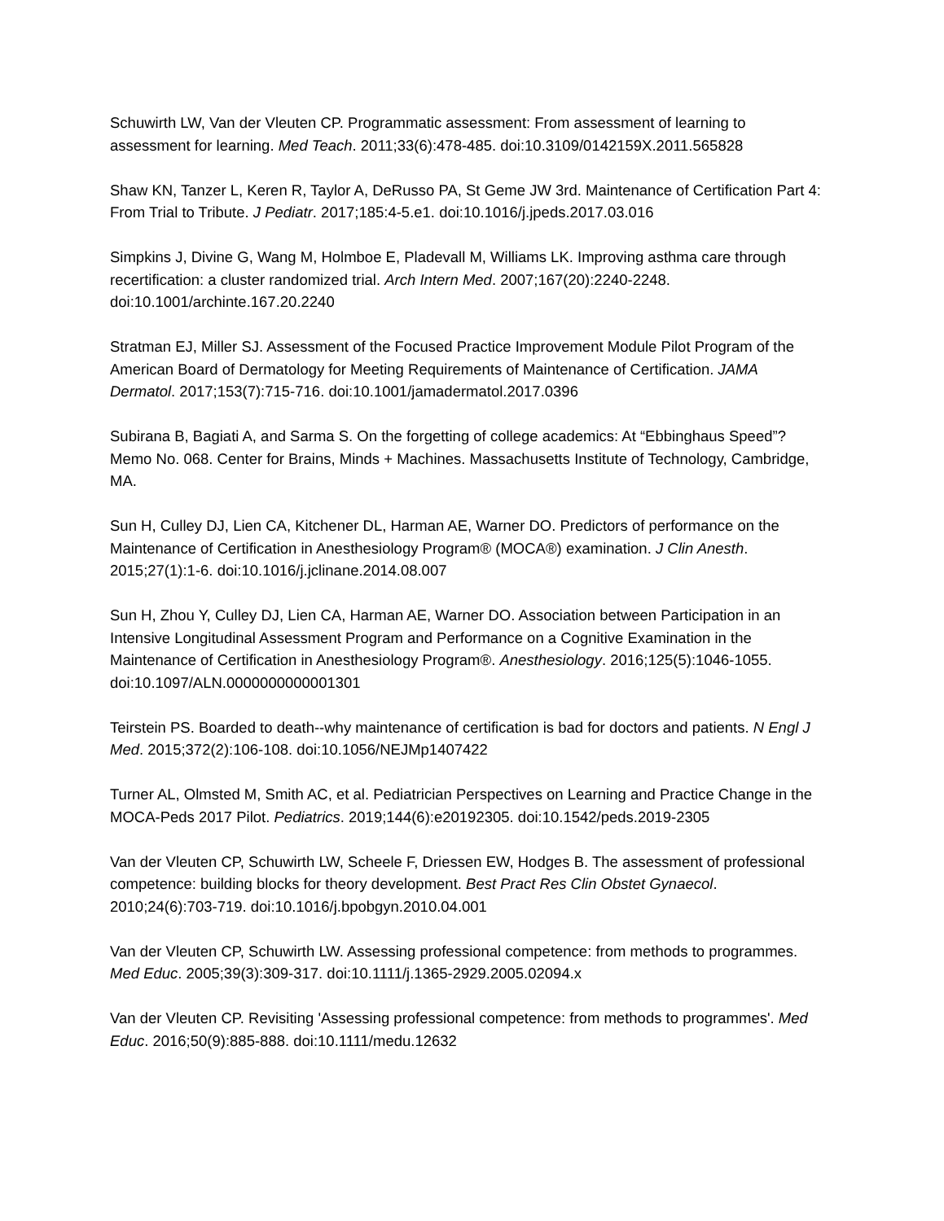Schuwirth LW, Van der Vleuten CP. Programmatic assessment: From assessment of learning to assessment for learning. Med Teach. 2011;33(6):478-485. doi:10.3109/0142159X.2011.565828
Shaw KN, Tanzer L, Keren R, Taylor A, DeRusso PA, St Geme JW 3rd. Maintenance of Certification Part 4: From Trial to Tribute. J Pediatr. 2017;185:4-5.e1. doi:10.1016/j.jpeds.2017.03.016
Simpkins J, Divine G, Wang M, Holmboe E, Pladevall M, Williams LK. Improving asthma care through recertification: a cluster randomized trial. Arch Intern Med. 2007;167(20):2240-2248. doi:10.1001/archinte.167.20.2240
Stratman EJ, Miller SJ. Assessment of the Focused Practice Improvement Module Pilot Program of the American Board of Dermatology for Meeting Requirements of Maintenance of Certification. JAMA Dermatol. 2017;153(7):715-716. doi:10.1001/jamadermatol.2017.0396
Subirana B, Bagiati A, and Sarma S. On the forgetting of college academics: At “Ebbinghaus Speed”? Memo No. 068. Center for Brains, Minds + Machines. Massachusetts Institute of Technology, Cambridge, MA.
Sun H, Culley DJ, Lien CA, Kitchener DL, Harman AE, Warner DO. Predictors of performance on the Maintenance of Certification in Anesthesiology Program® (MOCA®) examination. J Clin Anesth. 2015;27(1):1-6. doi:10.1016/j.jclinane.2014.08.007
Sun H, Zhou Y, Culley DJ, Lien CA, Harman AE, Warner DO. Association between Participation in an Intensive Longitudinal Assessment Program and Performance on a Cognitive Examination in the Maintenance of Certification in Anesthesiology Program®. Anesthesiology. 2016;125(5):1046-1055. doi:10.1097/ALN.0000000000001301
Teirstein PS. Boarded to death--why maintenance of certification is bad for doctors and patients. N Engl J Med. 2015;372(2):106-108. doi:10.1056/NEJMp1407422
Turner AL, Olmsted M, Smith AC, et al. Pediatrician Perspectives on Learning and Practice Change in the MOCA-Peds 2017 Pilot. Pediatrics. 2019;144(6):e20192305. doi:10.1542/peds.2019-2305
Van der Vleuten CP, Schuwirth LW, Scheele F, Driessen EW, Hodges B. The assessment of professional competence: building blocks for theory development. Best Pract Res Clin Obstet Gynaecol. 2010;24(6):703-719. doi:10.1016/j.bpobgyn.2010.04.001
Van der Vleuten CP, Schuwirth LW. Assessing professional competence: from methods to programmes. Med Educ. 2005;39(3):309-317. doi:10.1111/j.1365-2929.2005.02094.x
Van der Vleuten CP. Revisiting 'Assessing professional competence: from methods to programmes'. Med Educ. 2016;50(9):885-888. doi:10.1111/medu.12632